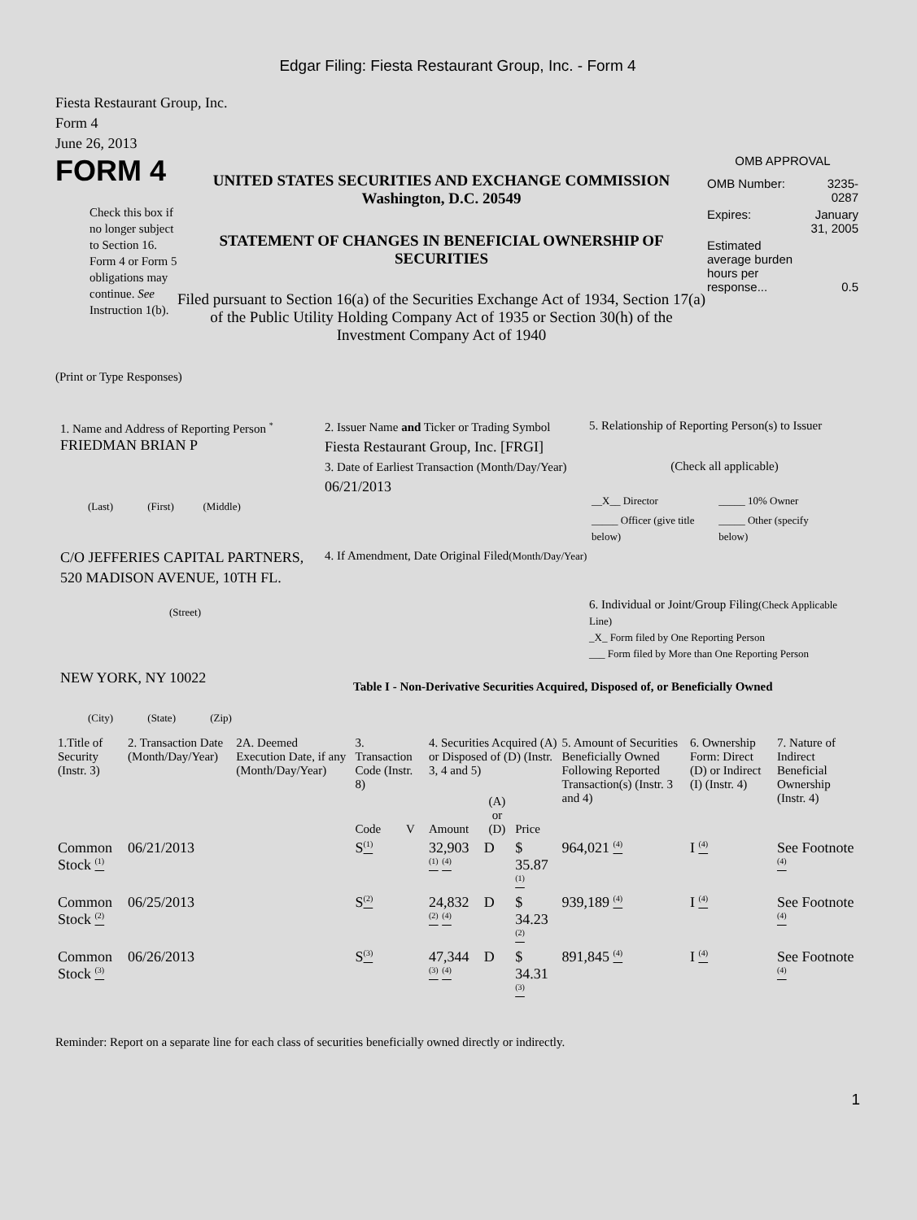Edgar Filing: Fiesta Restaurant Group, Inc. - Form 4
Fiesta Restaurant Group, Inc.
Form 4
June 26, 2013
FORM 4
Check this box if no longer subject to Section 16. Form 4 or Form 5 obligations may continue. See Instruction 1(b).
UNITED STATES SECURITIES AND EXCHANGE COMMISSION
Washington, D.C. 20549
STATEMENT OF CHANGES IN BENEFICIAL OWNERSHIP OF SECURITIES
Filed pursuant to Section 16(a) of the Securities Exchange Act of 1934, Section 17(a) of the Public Utility Holding Company Act of 1935 or Section 30(h) of the Investment Company Act of 1940
OMB APPROVAL
| OMB Number: | 3235-0287 |
| Expires: | January 31, 2005 |
| Estimated average burden hours per response... | 0.5 |
(Print or Type Responses)
1. Name and Address of Reporting Person <sup>*</sup>
FRIEDMAN BRIAN P
(Last) (First) (Middle)
C/O JEFFERIES CAPITAL PARTNERS, 520 MADISON AVENUE, 10TH FL.
(Street)
NEW YORK, NY 10022
(City) (State) (Zip)
2. Issuer Name and Ticker or Trading Symbol
Fiesta Restaurant Group, Inc. [FRGI]
3. Date of Earliest Transaction (Month/Day/Year)
06/21/2013
4. If Amendment, Date Original Filed(Month/Day/Year)
5. Relationship of Reporting Person(s) to Issuer
(Check all applicable)
| __X__ Director | _____ 10% Owner |
| _____ Officer (give title below) | _____ Other (specify below) |
6. Individual or Joint/Group Filing(Check Applicable Line)
_X_ Form filed by One Reporting Person
___ Form filed by More than One Reporting Person
Table I - Non-Derivative Securities Acquired, Disposed of, or Beneficially Owned
| 1.Title of Security (Instr. 3) | 2. Transaction Date (Month/Day/Year) | 2A. Deemed Execution Date, if any (Month/Day/Year) | 3. Transaction Code (Instr. 8) | | 4. Securities Acquired (A) or Disposed of (D) (Instr. 3, 4 and 5) | | | 5. Amount of Securities Beneficially Owned Following Reported Transaction(s) (Instr. 3 and 4) | 6. Ownership Form: Direct (D) or Indirect (I) (Instr. 4) | 7. Nature of Indirect Beneficial Ownership (Instr. 4) |
| --- | --- | --- | --- | --- | --- | --- | --- | --- | --- | --- |
| | | | Code | V | Amount | (A) or (D) | Price | | | |
| Common Stock <sup>(1)</sup> | 06/21/2013 | | S <sup>(1)</sup> | | 32,903 <sup>(1)</sup> <sup>(4)</sup> | D | $ 35.87 <sup>(1)</sup> | 964,021 <sup>(4)</sup> | I <sup>(4)</sup> | See Footnote <sup>(4)</sup> |
| Common Stock <sup>(2)</sup> | 06/25/2013 | | S <sup>(2)</sup> | | 24,832 <sup>(2)</sup> <sup>(4)</sup> | D | $ 34.23 <sup>(2)</sup> | 939,189 <sup>(4)</sup> | I <sup>(4)</sup> | See Footnote <sup>(4)</sup> |
| Common Stock <sup>(3)</sup> | 06/26/2013 | | S <sup>(3)</sup> | | 47,344 <sup>(3)</sup> <sup>(4)</sup> | D | $ 34.31 <sup>(3)</sup> | 891,845 <sup>(4)</sup> | I <sup>(4)</sup> | See Footnote <sup>(4)</sup> |
Reminder: Report on a separate line for each class of securities beneficially owned directly or indirectly.
1